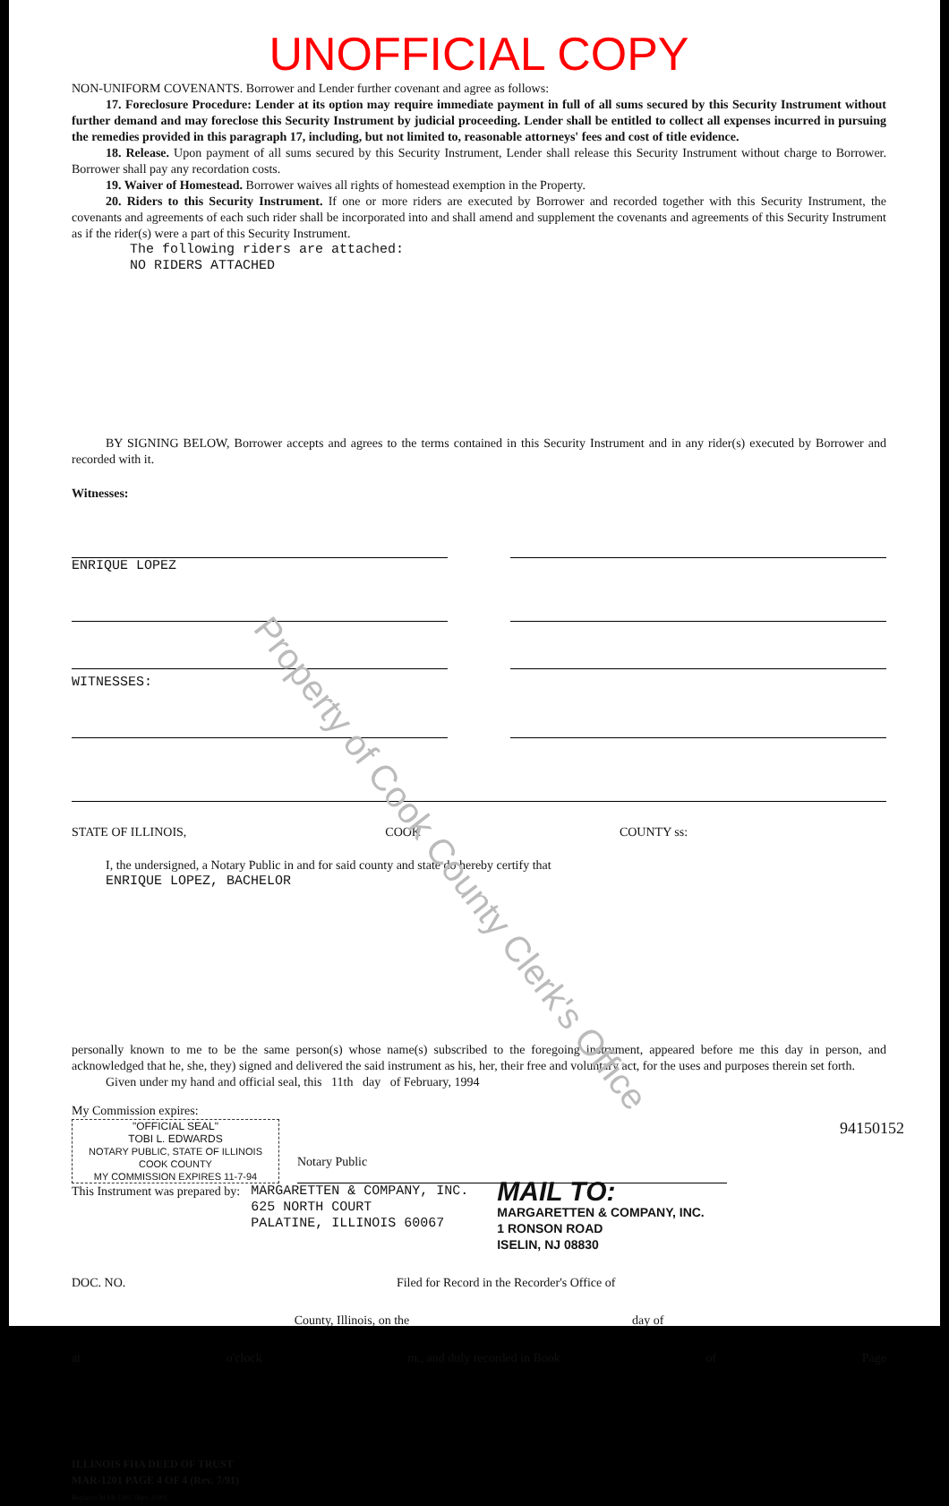UNOFFICIAL COPY
NON-UNIFORM COVENANTS. Borrower and Lender further covenant and agree as follows:
17. Foreclosure Procedure: Lender at its option may require immediate payment in full of all sums secured by this Security Instrument without further demand and may foreclose this Security Instrument by judicial proceeding. Lender shall be entitled to collect all expenses incurred in pursuing the remedies provided in this paragraph 17, including, but not limited to, reasonable attorneys' fees and cost of title evidence.
18. Release. Upon payment of all sums secured by this Security Instrument, Lender shall release this Security Instrument without charge to Borrower. Borrower shall pay any recordation costs.
19. Waiver of Homestead. Borrower waives all rights of homestead exemption in the Property.
20. Riders to this Security Instrument. If one or more riders are executed by Borrower and recorded together with this Security Instrument, the covenants and agreements of each such rider shall be incorporated into and shall amend and supplement the covenants and agreements of this Security Instrument as if the rider(s) were a part of this Security Instrument.
The following riders are attached:
NO RIDERS ATTACHED
BY SIGNING BELOW, Borrower accepts and agrees to the terms contained in this Security Instrument and in any rider(s) executed by Borrower and recorded with it.
Witnesses:
ENRIQUE LOPEZ
WITNESSES:
STATE OF ILLINOIS, COOK COUNTY ss:
I, the undersigned, a Notary Public in and for said county and state do hereby certify that
ENRIQUE LOPEZ, BACHELOR
personally known to me to be the same person(s) whose name(s) subscribed to the foregoing instrument, appeared before me this day in person, and acknowledged that he, she, they) signed and delivered the said instrument as his, her, their free and voluntary act, for the uses and purposes therein set forth.
Given under my hand and official seal, this 11th day of February, 1994
My Commission expires:
"OFFICIAL SEAL"
TOBI L. EDWARDS
NOTARY PUBLIC, STATE OF ILLINOIS
COOK COUNTY
MY COMMISSION EXPIRES 11-7-94
Notary Public
This Instrument was prepared by:
MARGARETTEN & COMPANY, INC.
625 NORTH COURT
PALATINE, ILLINOIS 60067
MAIL TO:
MARGARETTEN & COMPANY, INC.
1 RONSON ROAD
ISELIN, NJ 08830
DOC. NO. Filed for Record in the Recorder's Office of
County, Illinois, on the day of
at o'clock m., and duly recorded in Book of Page
ILLINOIS FHA DEED OF TRUST
MAR-1201 PAGE 4 OF 4 (Rev. 7/91)
Replaces MAR-1201 (Rev. 3/90)
94150152
Property of Cook County Clerk's Office